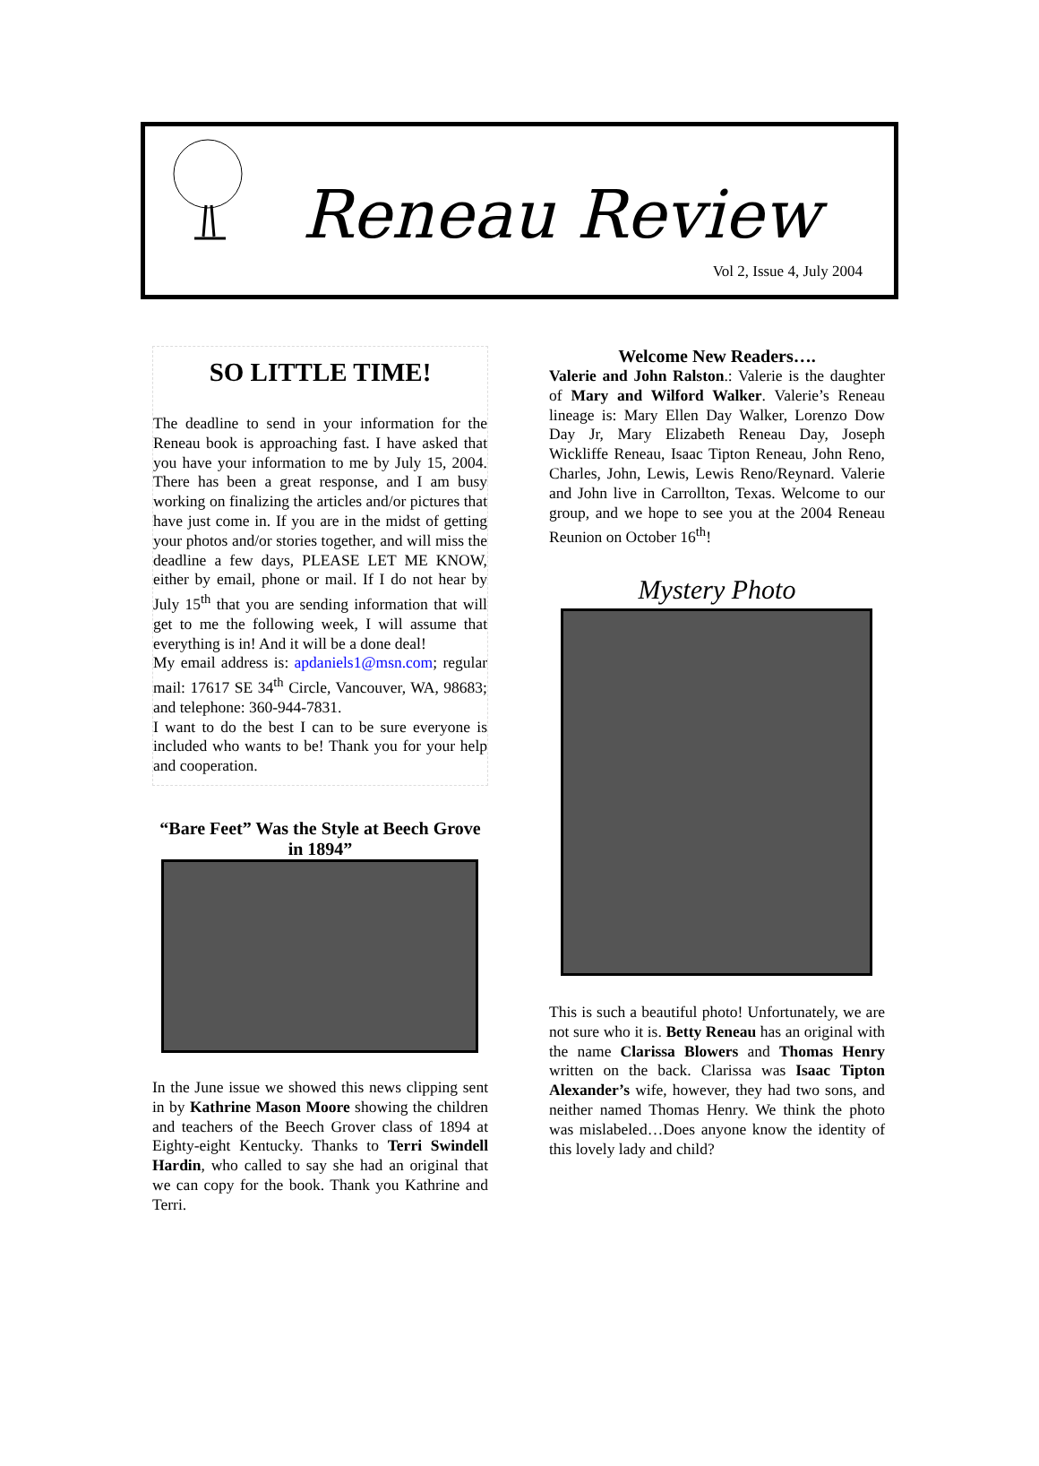Reneau Review
Vol 2, Issue 4, July 2004
SO LITTLE TIME!
The deadline to send in your information for the Reneau book is approaching fast. I have asked that you have your information to me by July 15, 2004. There has been a great response, and I am busy working on finalizing the articles and/or pictures that have just come in. If you are in the midst of getting your photos and/or stories together, and will miss the deadline a few days, PLEASE LET ME KNOW, either by email, phone or mail. If I do not hear by July 15<sup>th</sup> that you are sending information that will get to me the following week, I will assume that everything is in! And it will be a done deal!
My email address is: apdaniels1@msn.com; regular mail: 17617 SE 34<sup>th</sup> Circle, Vancouver, WA, 98683; and telephone: 360-944-7831.
I want to do the best I can to be sure everyone is included who wants to be! Thank you for your help and cooperation.
“Bare Feet” Was the Style at Beech Grove in 1894”
In the June issue we showed this news clipping sent in by Kathrine Mason Moore showing the children and teachers of the Beech Grover class of 1894 at Eighty-eight Kentucky. Thanks to Terri Swindell Hardin, who called to say she had an original that we can copy for the book. Thank you Kathrine and Terri.
Welcome New Readers….
Valerie and John Ralston.: Valerie is the daughter of Mary and Wilford Walker. Valerie’s Reneau lineage is: Mary Ellen Day Walker, Lorenzo Dow Day Jr, Mary Elizabeth Reneau Day, Joseph Wickliffe Reneau, Isaac Tipton Reneau, John Reno, Charles, John, Lewis, Lewis Reno/Reynard. Valerie and John live in Carrollton, Texas. Welcome to our group, and we hope to see you at the 2004 Reneau Reunion on October 16<sup>th</sup>!
Mystery Photo
This is such a beautiful photo! Unfortunately, we are not sure who it is. Betty Reneau has an original with the name Clarissa Blowers and Thomas Henry written on the back. Clarissa was Isaac Tipton Alexander’s wife, however, they had two sons, and neither named Thomas Henry. We think the photo was mislabeled…Does anyone know the identity of this lovely lady and child?